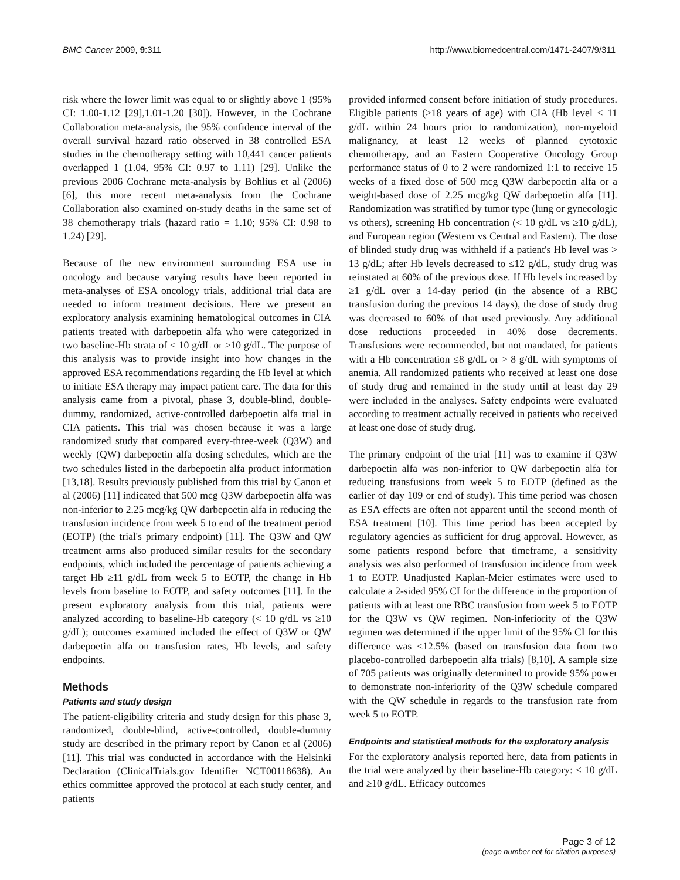BMC Cancer 2009, 9:311 http://www.biomedcentral.com/1471-2407/9/311
risk where the lower limit was equal to or slightly above 1 (95% CI: 1.00-1.12 [29],1.01-1.20 [30]). However, in the Cochrane Collaboration meta-analysis, the 95% confidence interval of the overall survival hazard ratio observed in 38 controlled ESA studies in the chemotherapy setting with 10,441 cancer patients overlapped 1 (1.04, 95% CI: 0.97 to 1.11) [29]. Unlike the previous 2006 Cochrane meta-analysis by Bohlius et al (2006) [6], this more recent meta-analysis from the Cochrane Collaboration also examined on-study deaths in the same set of 38 chemotherapy trials (hazard ratio = 1.10; 95% CI: 0.98 to 1.24) [29].
Because of the new environment surrounding ESA use in oncology and because varying results have been reported in meta-analyses of ESA oncology trials, additional trial data are needed to inform treatment decisions. Here we present an exploratory analysis examining hematological outcomes in CIA patients treated with darbepoetin alfa who were categorized in two baseline-Hb strata of < 10 g/dL or ≥10 g/dL. The purpose of this analysis was to provide insight into how changes in the approved ESA recommendations regarding the Hb level at which to initiate ESA therapy may impact patient care. The data for this analysis came from a pivotal, phase 3, double-blind, double-dummy, randomized, active-controlled darbepoetin alfa trial in CIA patients. This trial was chosen because it was a large randomized study that compared every-three-week (Q3W) and weekly (QW) darbepoetin alfa dosing schedules, which are the two schedules listed in the darbepoetin alfa product information [13,18]. Results previously published from this trial by Canon et al (2006) [11] indicated that 500 mcg Q3W darbepoetin alfa was non-inferior to 2.25 mcg/kg QW darbepoetin alfa in reducing the transfusion incidence from week 5 to end of the treatment period (EOTP) (the trial's primary endpoint) [11]. The Q3W and QW treatment arms also produced similar results for the secondary endpoints, which included the percentage of patients achieving a target Hb ≥11 g/dL from week 5 to EOTP, the change in Hb levels from baseline to EOTP, and safety outcomes [11]. In the present exploratory analysis from this trial, patients were analyzed according to baseline-Hb category (< 10 g/dL vs ≥10 g/dL); outcomes examined included the effect of Q3W or QW darbepoetin alfa on transfusion rates, Hb levels, and safety endpoints.
Methods
Patients and study design
The patient-eligibility criteria and study design for this phase 3, randomized, double-blind, active-controlled, double-dummy study are described in the primary report by Canon et al (2006) [11]. This trial was conducted in accordance with the Helsinki Declaration (ClinicalTrials.gov Identifier NCT00118638). An ethics committee approved the protocol at each study center, and patients
provided informed consent before initiation of study procedures. Eligible patients (≥18 years of age) with CIA (Hb level < 11 g/dL within 24 hours prior to randomization), non-myeloid malignancy, at least 12 weeks of planned cytotoxic chemotherapy, and an Eastern Cooperative Oncology Group performance status of 0 to 2 were randomized 1:1 to receive 15 weeks of a fixed dose of 500 mcg Q3W darbepoetin alfa or a weight-based dose of 2.25 mcg/kg QW darbepoetin alfa [11]. Randomization was stratified by tumor type (lung or gynecologic vs others), screening Hb concentration (< 10 g/dL vs ≥10 g/dL), and European region (Western vs Central and Eastern). The dose of blinded study drug was withheld if a patient's Hb level was > 13 g/dL; after Hb levels decreased to ≤12 g/dL, study drug was reinstated at 60% of the previous dose. If Hb levels increased by ≥1 g/dL over a 14-day period (in the absence of a RBC transfusion during the previous 14 days), the dose of study drug was decreased to 60% of that used previously. Any additional dose reductions proceeded in 40% dose decrements. Transfusions were recommended, but not mandated, for patients with a Hb concentration ≤8 g/dL or > 8 g/dL with symptoms of anemia. All randomized patients who received at least one dose of study drug and remained in the study until at least day 29 were included in the analyses. Safety endpoints were evaluated according to treatment actually received in patients who received at least one dose of study drug.
The primary endpoint of the trial [11] was to examine if Q3W darbepoetin alfa was non-inferior to QW darbepoetin alfa for reducing transfusions from week 5 to EOTP (defined as the earlier of day 109 or end of study). This time period was chosen as ESA effects are often not apparent until the second month of ESA treatment [10]. This time period has been accepted by regulatory agencies as sufficient for drug approval. However, as some patients respond before that timeframe, a sensitivity analysis was also performed of transfusion incidence from week 1 to EOTP. Unadjusted Kaplan-Meier estimates were used to calculate a 2-sided 95% CI for the difference in the proportion of patients with at least one RBC transfusion from week 5 to EOTP for the Q3W vs QW regimen. Non-inferiority of the Q3W regimen was determined if the upper limit of the 95% CI for this difference was ≤12.5% (based on transfusion data from two placebo-controlled darbepoetin alfa trials) [8,10]. A sample size of 705 patients was originally determined to provide 95% power to demonstrate non-inferiority of the Q3W schedule compared with the QW schedule in regards to the transfusion rate from week 5 to EOTP.
Endpoints and statistical methods for the exploratory analysis
For the exploratory analysis reported here, data from patients in the trial were analyzed by their baseline-Hb category: < 10 g/dL and ≥10 g/dL. Efficacy outcomes
Page 3 of 12
(page number not for citation purposes)